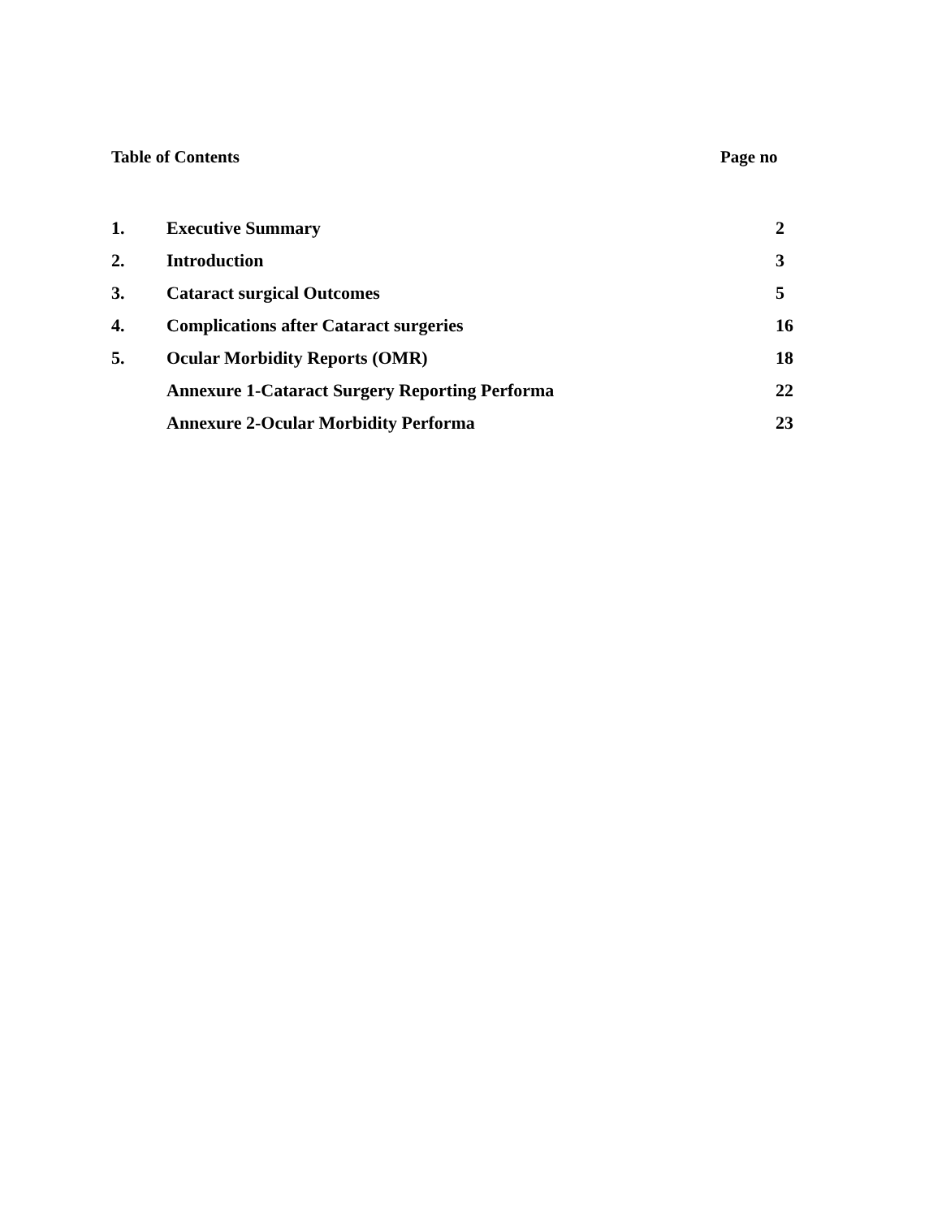Table of Contents Page no
| 1. | Executive Summary | 2 |
| 2. | Introduction | 3 |
| 3. | Cataract surgical Outcomes | 5 |
| 4. | Complications after Cataract surgeries | 16 |
| 5. | Ocular Morbidity Reports (OMR) | 18 |
| | Annexure 1-Cataract Surgery Reporting Performa | 22 |
| | Annexure 2-Ocular Morbidity Performa | 23 |